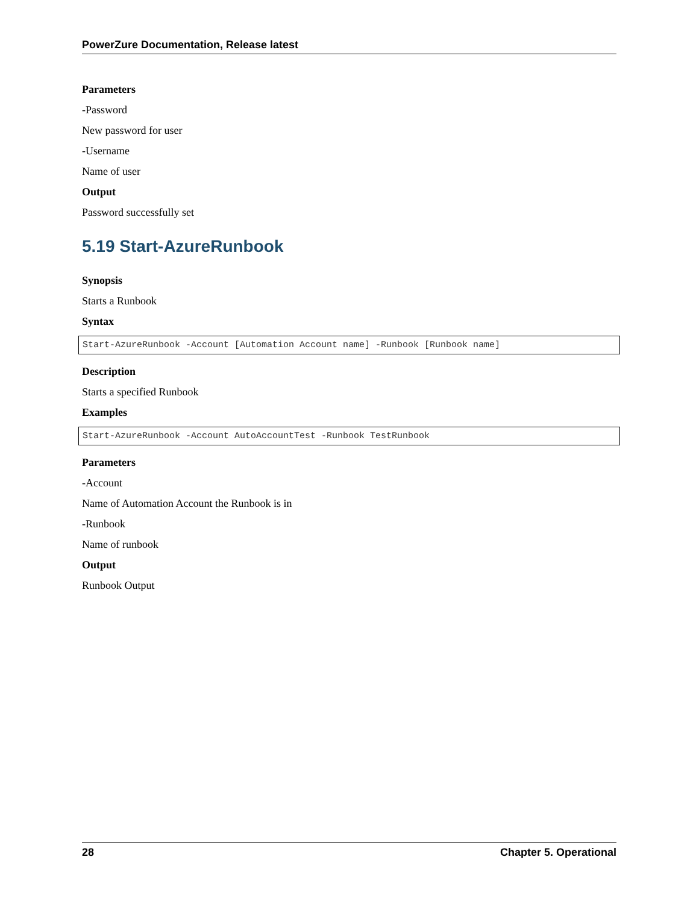PowerZure Documentation, Release latest
Parameters
-Password
New password for user
-Username
Name of user
Output
Password successfully set
5.19 Start-AzureRunbook
Synopsis
Starts a Runbook
Syntax
Start-AzureRunbook -Account [Automation Account name] -Runbook [Runbook name]
Description
Starts a specified Runbook
Examples
Start-AzureRunbook -Account AutoAccountTest -Runbook TestRunbook
Parameters
-Account
Name of Automation Account the Runbook is in
-Runbook
Name of runbook
Output
Runbook Output
28 Chapter 5. Operational